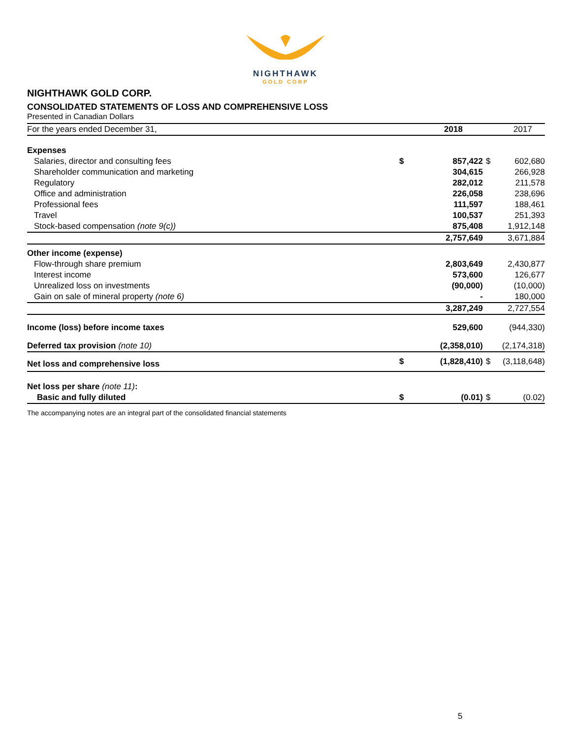NIGHTHAWK
GOLD CORP
NIGHTHAWK GOLD CORP.
CONSOLIDATED STATEMENTS OF LOSS AND COMPREHENSIVE LOSS
Presented in Canadian Dollars
| For the years ended December 31, | | 2018 | | 2017 |
| Expenses | | | | |
| Salaries, director and consulting fees | $ | 857,422 | $ | 602,680 |
| Shareholder communication and marketing | | 304,615 | | 266,928 |
| Regulatory | | 282,012 | | 211,578 |
| Office and administration | | 226,058 | | 238,696 |
| Professional fees | | 111,597 | | 188,461 |
| Travel | | 100,537 | | 251,393 |
| Stock-based compensation (note 9(c)) | | 875,408 | | 1,912,148 |
| | | 2,757,649 | | 3,671,884 |
| Other income (expense) | | | | |
| Flow-through share premium | | 2,803,649 | | 2,430,877 |
| Interest income | | 573,600 | | 126,677 |
| Unrealized loss on investments | | (90,000) | | (10,000) |
| Gain on sale of mineral property (note 6) | | - | | 180,000 |
| | | 3,287,249 | | 2,727,554 |
| Income (loss) before income taxes | | 529,600 | | (944,330) |
| Deferred tax provision (note 10) | | (2,358,010) | | (2,174,318) |
| Net loss and comprehensive loss | $ | (1,828,410) | $ | (3,118,648) |
| Net loss per share (note 11) : | | | | |
| Basic and fully diluted | $ | (0.01) | $ | (0.02) |
The accompanying notes are an integral part of the consolidated financial statements
5